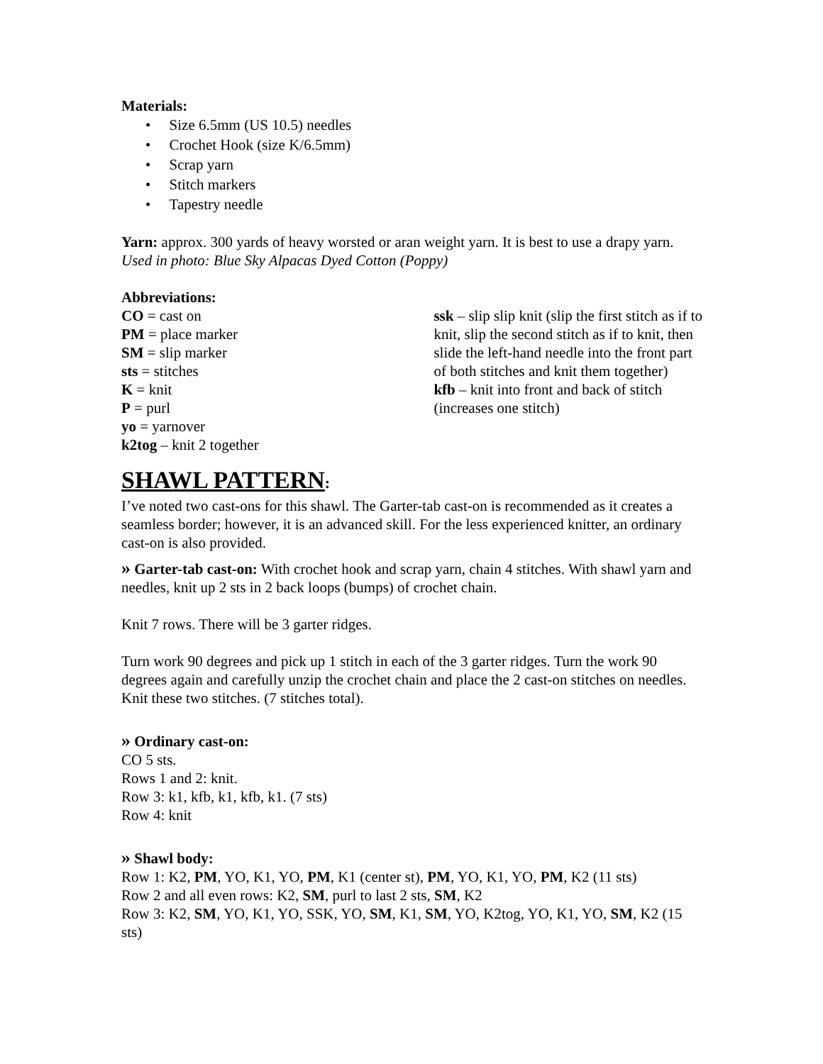Materials:
• Size 6.5mm (US 10.5) needles
• Crochet Hook (size K/6.5mm)
• Scrap yarn
• Stitch markers
• Tapestry needle
Yarn: approx. 300 yards of heavy worsted or aran weight yarn. It is best to use a drapy yarn. Used in photo: Blue Sky Alpacas Dyed Cotton (Poppy)
Abbreviations:
CO = cast on
PM = place marker
SM = slip marker
sts = stitches
K = knit
P = purl
yo = yarnover
k2tog – knit 2 together
ssk – slip slip knit (slip the first stitch as if to knit, slip the second stitch as if to knit, then slide the left-hand needle into the front part of both stitches and knit them together)
kfb – knit into front and back of stitch (increases one stitch)
SHAWL PATTERN:
I’ve noted two cast-ons for this shawl. The Garter-tab cast-on is recommended as it creates a seamless border; however, it is an advanced skill. For the less experienced knitter, an ordinary cast-on is also provided.
» Garter-tab cast-on: With crochet hook and scrap yarn, chain 4 stitches. With shawl yarn and needles, knit up 2 sts in 2 back loops (bumps) of crochet chain.
Knit 7 rows. There will be 3 garter ridges.
Turn work 90 degrees and pick up 1 stitch in each of the 3 garter ridges. Turn the work 90 degrees again and carefully unzip the crochet chain and place the 2 cast-on stitches on needles. Knit these two stitches. (7 stitches total).
» Ordinary cast-on:
CO 5 sts.
Rows 1 and 2: knit.
Row 3: k1, kfb, k1, kfb, k1. (7 sts)
Row 4: knit
» Shawl body:
Row 1: K2, PM, YO, K1, YO, PM, K1 (center st), PM, YO, K1, YO, PM, K2 (11 sts)
Row 2 and all even rows: K2, SM, purl to last 2 sts, SM, K2
Row 3: K2, SM, YO, K1, YO, SSK, YO, SM, K1, SM, YO, K2tog, YO, K1, YO, SM, K2 (15 sts)